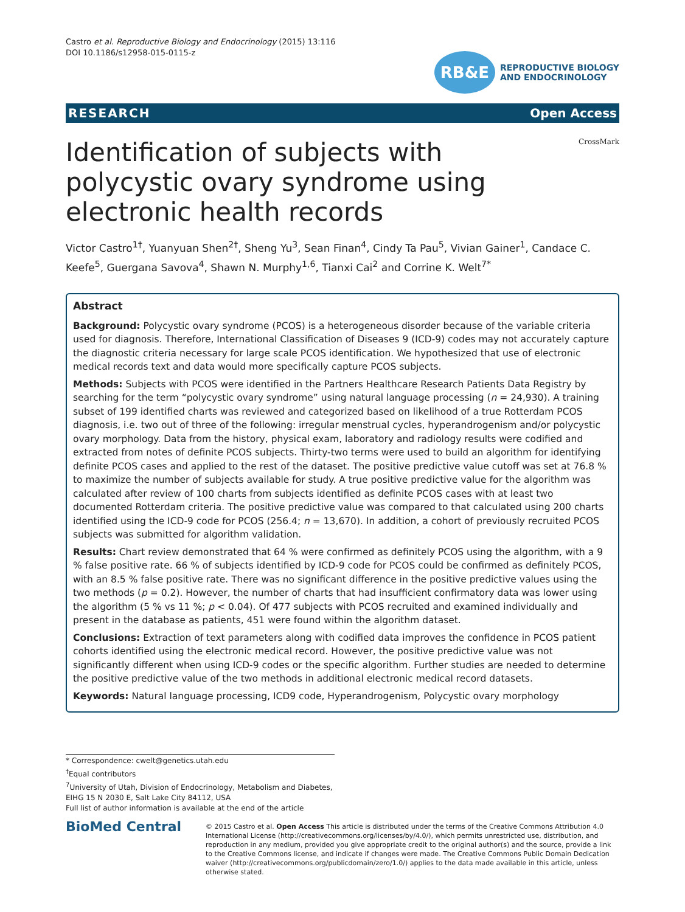Castro et al. Reproductive Biology and Endocrinology (2015) 13:116
DOI 10.1186/s12958-015-0115-z
RB&E
REPRODUCTIVE BIOLOGY
AND ENDOCRINOLOGY
RESEARCH Open Access
Identification of subjects with polycystic ovary syndrome using electronic health records
CrossMark
Victor Castro<sup>1†</sup>, Yuanyuan Shen<sup>2†</sup>, Sheng Yu<sup>3</sup>, Sean Finan<sup>4</sup>, Cindy Ta Pau<sup>5</sup>, Vivian Gainer<sup>1</sup>, Candace C. Keefe<sup>5</sup>, Guergana Savova<sup>4</sup>, Shawn N. Murphy<sup>1,6</sup>, Tianxi Cai<sup>2</sup> and Corrine K. Welt<sup>7*</sup>
Abstract
Background: Polycystic ovary syndrome (PCOS) is a heterogeneous disorder because of the variable criteria used for diagnosis. Therefore, International Classification of Diseases 9 (ICD-9) codes may not accurately capture the diagnostic criteria necessary for large scale PCOS identification. We hypothesized that use of electronic medical records text and data would more specifically capture PCOS subjects.
Methods: Subjects with PCOS were identified in the Partners Healthcare Research Patients Data Registry by searching for the term “polycystic ovary syndrome” using natural language processing (n = 24,930). A training subset of 199 identified charts was reviewed and categorized based on likelihood of a true Rotterdam PCOS diagnosis, i.e. two out of three of the following: irregular menstrual cycles, hyperandrogenism and/or polycystic ovary morphology. Data from the history, physical exam, laboratory and radiology results were codified and extracted from notes of definite PCOS subjects. Thirty-two terms were used to build an algorithm for identifying definite PCOS cases and applied to the rest of the dataset. The positive predictive value cutoff was set at 76.8 % to maximize the number of subjects available for study. A true positive predictive value for the algorithm was calculated after review of 100 charts from subjects identified as definite PCOS cases with at least two documented Rotterdam criteria. The positive predictive value was compared to that calculated using 200 charts identified using the ICD-9 code for PCOS (256.4; n = 13,670). In addition, a cohort of previously recruited PCOS subjects was submitted for algorithm validation.
Results: Chart review demonstrated that 64 % were confirmed as definitely PCOS using the algorithm, with a 9 % false positive rate. 66 % of subjects identified by ICD-9 code for PCOS could be confirmed as definitely PCOS, with an 8.5 % false positive rate. There was no significant difference in the positive predictive values using the two methods (p = 0.2). However, the number of charts that had insufficient confirmatory data was lower using the algorithm (5 % vs 11 %; p < 0.04). Of 477 subjects with PCOS recruited and examined individually and present in the database as patients, 451 were found within the algorithm dataset.
Conclusions: Extraction of text parameters along with codified data improves the confidence in PCOS patient cohorts identified using the electronic medical record. However, the positive predictive value was not significantly different when using ICD-9 codes or the specific algorithm. Further studies are needed to determine the positive predictive value of the two methods in additional electronic medical record datasets.
Keywords: Natural language processing, ICD9 code, Hyperandrogenism, Polycystic ovary morphology
* Correspondence: cwelt@genetics.utah.edu
<sup>†</sup> Equal contributors
<sup>7</sup> University of Utah, Division of Endocrinology, Metabolism and Diabetes, EIHG 15 N 2030 E, Salt Lake City 84112, USA
Full list of author information is available at the end of the article
BioMed Central
© 2015 Castro et al. Open Access This article is distributed under the terms of the Creative Commons Attribution 4.0 International License (http://creativecommons.org/licenses/by/4.0/), which permits unrestricted use, distribution, and reproduction in any medium, provided you give appropriate credit to the original author(s) and the source, provide a link to the Creative Commons license, and indicate if changes were made. The Creative Commons Public Domain Dedication waiver (http://creativecommons.org/publicdomain/zero/1.0/) applies to the data made available in this article, unless otherwise stated.